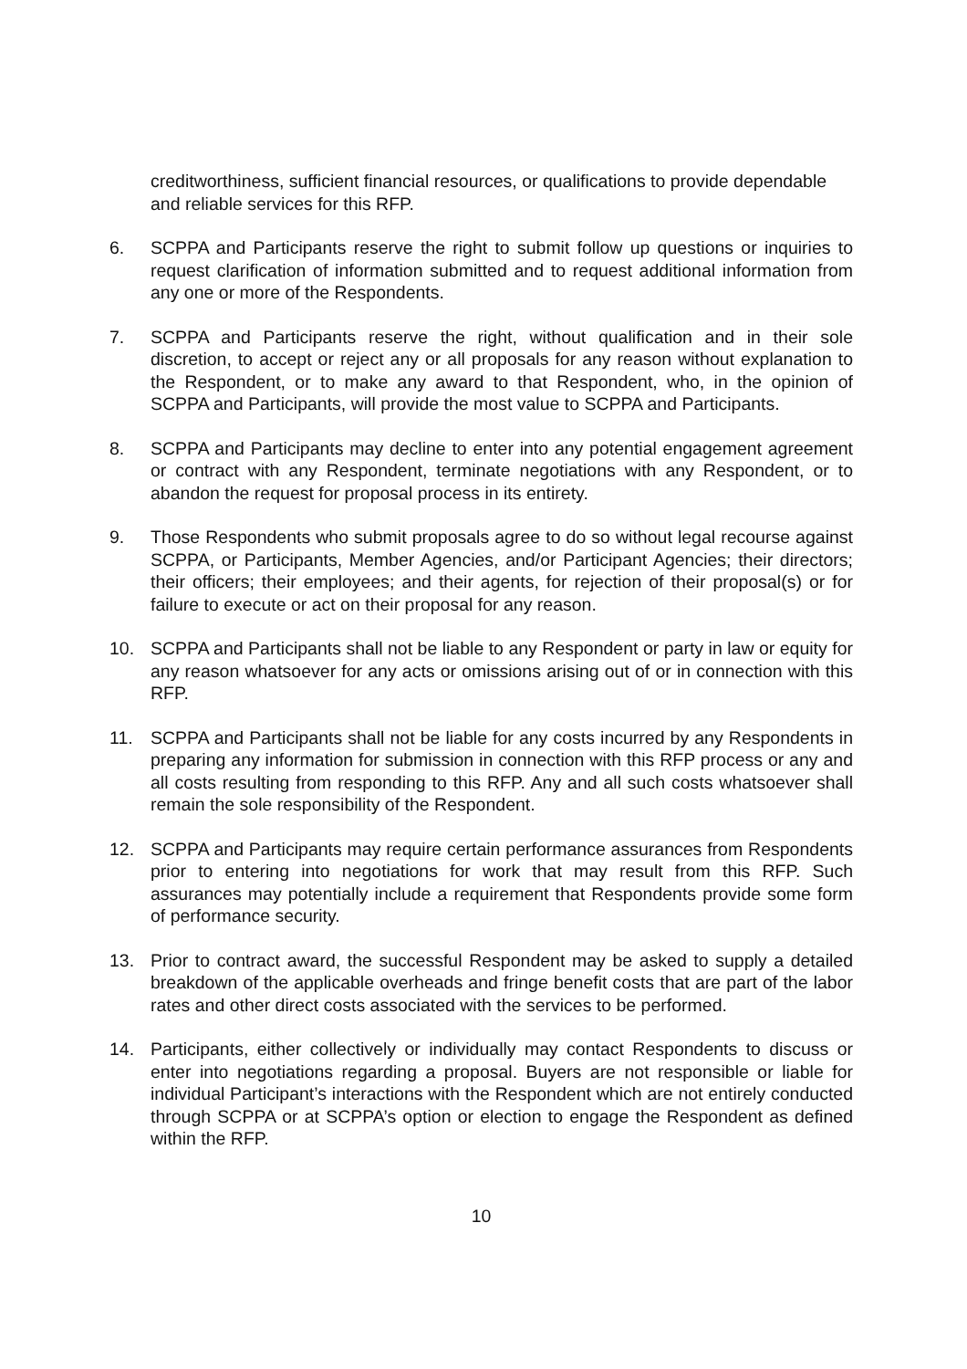creditworthiness, sufficient financial resources, or qualifications to provide dependable and reliable services for this RFP.
6. SCPPA and Participants reserve the right to submit follow up questions or inquiries to request clarification of information submitted and to request additional information from any one or more of the Respondents.
7. SCPPA and Participants reserve the right, without qualification and in their sole discretion, to accept or reject any or all proposals for any reason without explanation to the Respondent, or to make any award to that Respondent, who, in the opinion of SCPPA and Participants, will provide the most value to SCPPA and Participants.
8. SCPPA and Participants may decline to enter into any potential engagement agreement or contract with any Respondent, terminate negotiations with any Respondent, or to abandon the request for proposal process in its entirety.
9. Those Respondents who submit proposals agree to do so without legal recourse against SCPPA, or Participants, Member Agencies, and/or Participant Agencies; their directors; their officers; their employees; and their agents, for rejection of their proposal(s) or for failure to execute or act on their proposal for any reason.
10. SCPPA and Participants shall not be liable to any Respondent or party in law or equity for any reason whatsoever for any acts or omissions arising out of or in connection with this RFP.
11. SCPPA and Participants shall not be liable for any costs incurred by any Respondents in preparing any information for submission in connection with this RFP process or any and all costs resulting from responding to this RFP. Any and all such costs whatsoever shall remain the sole responsibility of the Respondent.
12. SCPPA and Participants may require certain performance assurances from Respondents prior to entering into negotiations for work that may result from this RFP. Such assurances may potentially include a requirement that Respondents provide some form of performance security.
13. Prior to contract award, the successful Respondent may be asked to supply a detailed breakdown of the applicable overheads and fringe benefit costs that are part of the labor rates and other direct costs associated with the services to be performed.
14. Participants, either collectively or individually may contact Respondents to discuss or enter into negotiations regarding a proposal. Buyers are not responsible or liable for individual Participant’s interactions with the Respondent which are not entirely conducted through SCPPA or at SCPPA’s option or election to engage the Respondent as defined within the RFP.
10